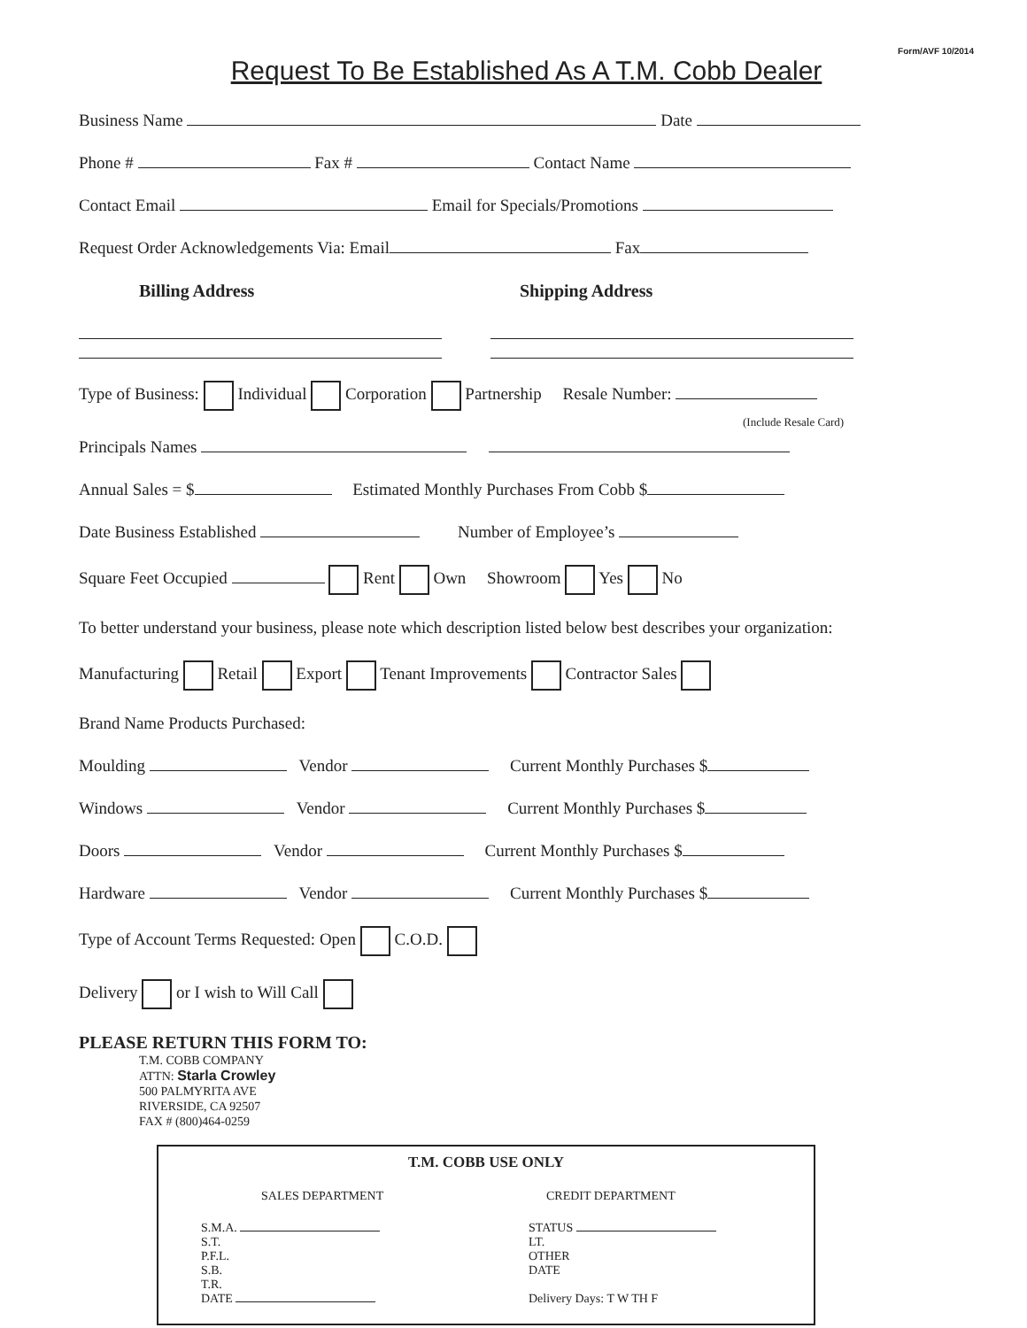Form/AVF 10/2014
Request To Be Established As A T.M. Cobb Dealer
Business Name Date
Phone # Fax # Contact Name
Contact Email Email for Specials/Promotions
Request Order Acknowledgements Via: Email Fax
Billing Address Shipping Address
Type of Business: Individual Corporation Partnership Resale Number:
(Include Resale Card)
Principals Names
Annual Sales = $ Estimated Monthly Purchases From Cobb $
Date Business Established Number of Employee’s
Square Feet Occupied Rent Own Showroom Yes No
To better understand your business, please note which description listed below best describes your organization:
Manufacturing Retail Export Tenant Improvements Contractor Sales
Brand Name Products Purchased:
Moulding Vendor Current Monthly Purchases $
Windows Vendor Current Monthly Purchases $
Doors Vendor Current Monthly Purchases $
Hardware Vendor Current Monthly Purchases $
Type of Account Terms Requested: Open C.O.D.
Delivery or I wish to Will Call
PLEASE RETURN THIS FORM TO:
T.M. COBB COMPANY
ATTN: Starla Crowley
500 PALMYRITA AVE
RIVERSIDE, CA 92507
FAX # (800)464-0259
T.M. COBB USE ONLY
SALES DEPARTMENT
S.M.A.
S.T.
P.F.L.
S.B.
T.R.
DATE
CREDIT DEPARTMENT
STATUS
LT.
OTHER
DATE
Delivery Days: T W TH F